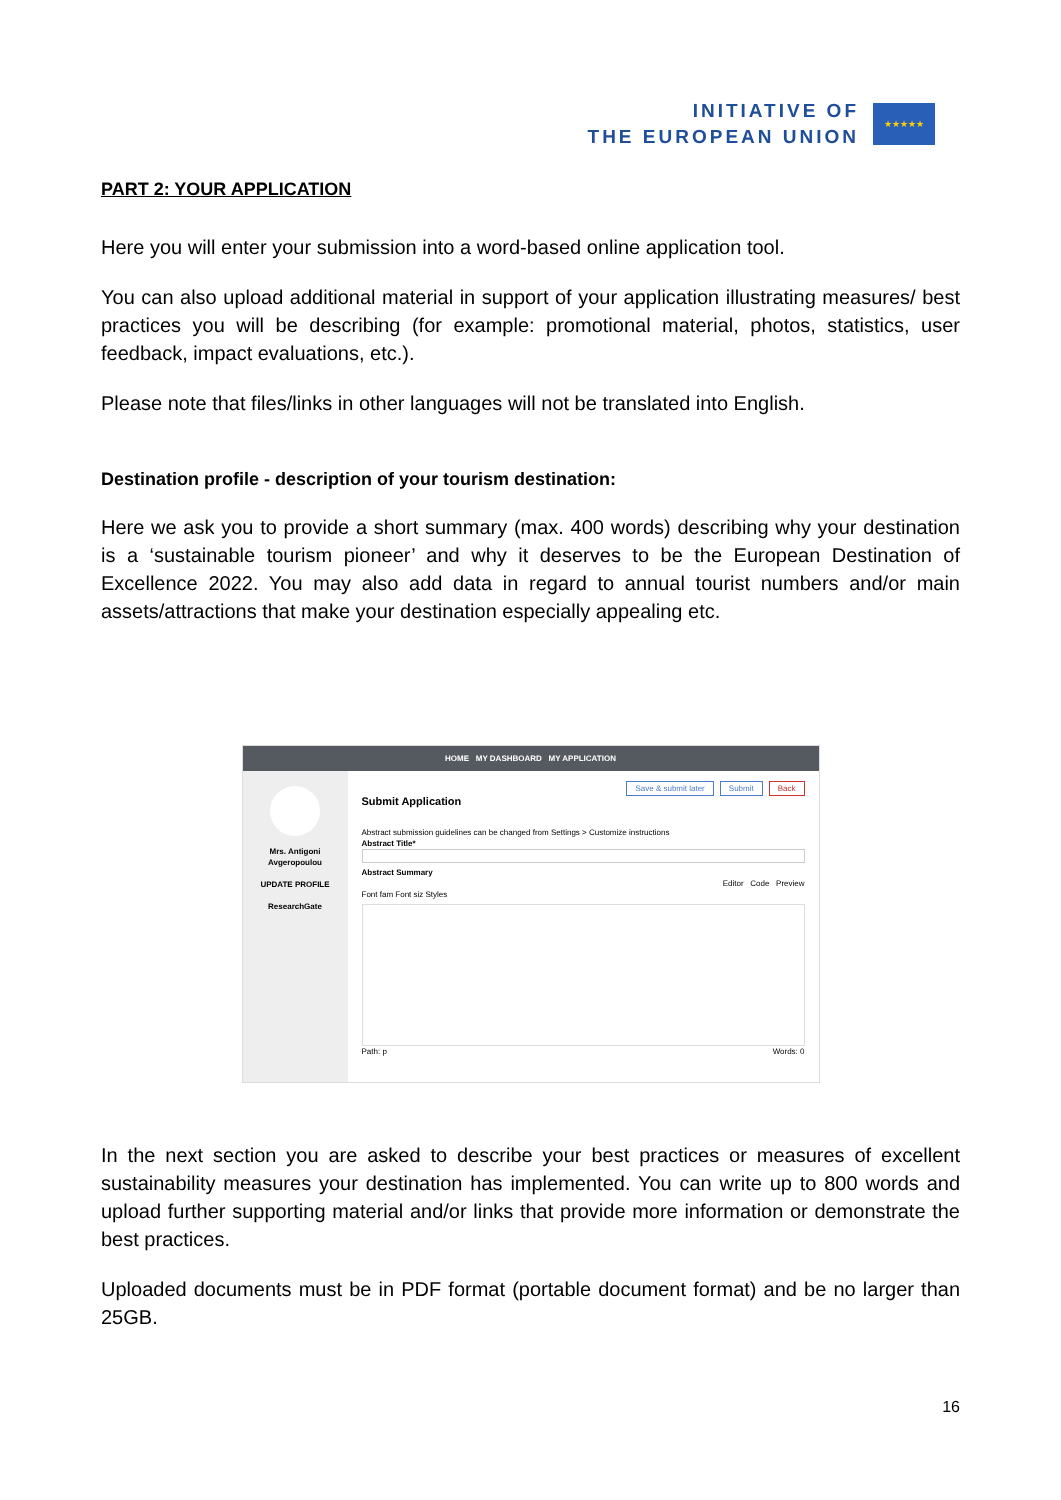INITIATIVE OF
THE EUROPEAN UNION
★★★★★
PART 2: YOUR APPLICATION
Here you will enter your submission into a word-based online application tool.
You can also upload additional material in support of your application illustrating measures/ best practices you will be describing (for example: promotional material, photos, statistics, user feedback, impact evaluations, etc.).
Please note that files/links in other languages will not be translated into English.
Destination profile - description of your tourism destination:
Here we ask you to provide a short summary (max. 400 words) describing why your destination is a ‘sustainable tourism pioneer’ and why it deserves to be the European Destination of Excellence 2022. You may also add data in regard to annual tourist numbers and/or main assets/attractions that make your destination especially appealing etc.
HOME MY DASHBOARD MY APPLICATION
Mrs. Antigoni
Avgeropoulou
UPDATE PROFILE
ResearchGate
Save & submit later Submit Back
Submit Application
Abstract submission guidelines can be changed from Settings > Customize instructions
Abstract Title*
Abstract Summary
Editor Code Preview
Font fam Font siz Styles
Path: p Words: 0
In the next section you are asked to describe your best practices or measures of excellent sustainability measures your destination has implemented. You can write up to 800 words and upload further supporting material and/or links that provide more information or demonstrate the best practices.
Uploaded documents must be in PDF format (portable document format) and be no larger than 25GB.
16